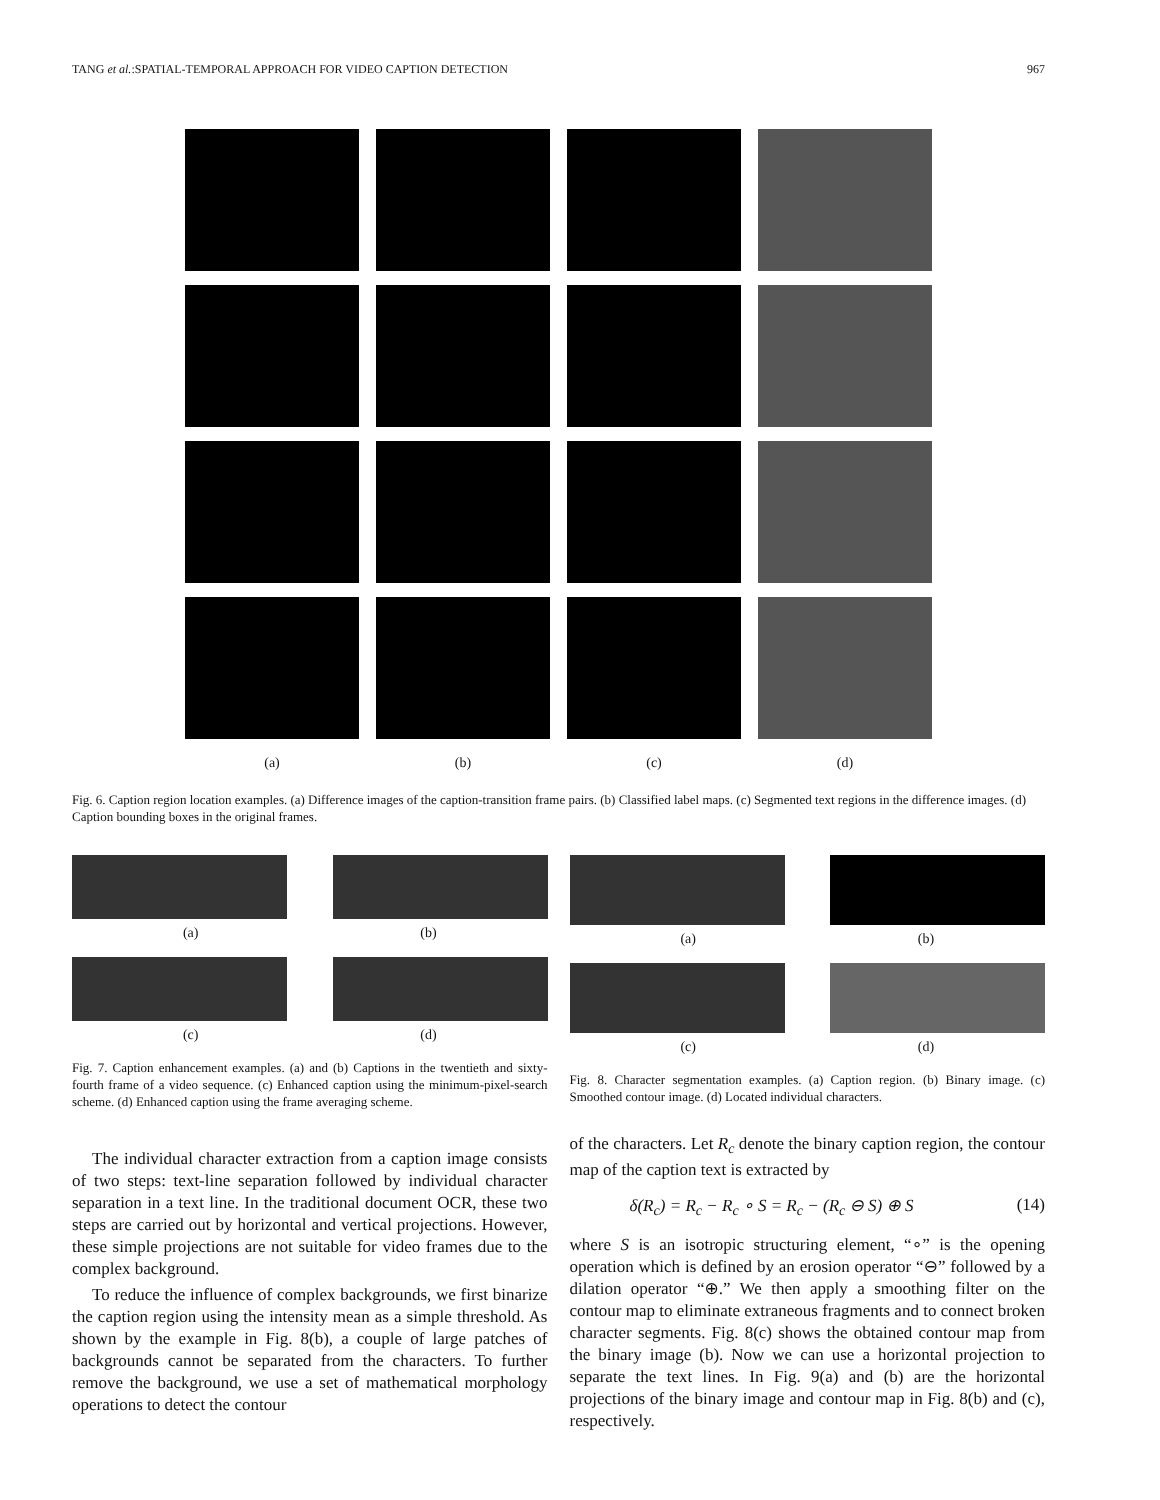TANG et al.:SPATIAL-TEMPORAL APPROACH FOR VIDEO CAPTION DETECTION 967
(a) (b) (c) (d)
Fig. 6. Caption region location examples. (a) Difference images of the caption-transition frame pairs. (b) Classified label maps. (c) Segmented text regions in the difference images. (d) Caption bounding boxes in the original frames.
(a) (b)
(c) (d)
Fig. 7. Caption enhancement examples. (a) and (b) Captions in the twentieth and sixty-fourth frame of a video sequence. (c) Enhanced caption using the minimum-pixel-search scheme. (d) Enhanced caption using the frame averaging scheme.
The individual character extraction from a caption image consists of two steps: text-line separation followed by individual character separation in a text line. In the traditional document OCR, these two steps are carried out by horizontal and vertical projections. However, these simple projections are not suitable for video frames due to the complex background.
To reduce the influence of complex backgrounds, we first binarize the caption region using the intensity mean as a simple threshold. As shown by the example in Fig. 8(b), a couple of large patches of backgrounds cannot be separated from the characters. To further remove the background, we use a set of mathematical morphology operations to detect the contour
(a) (b)
(c) (d)
Fig. 8. Character segmentation examples. (a) Caption region. (b) Binary image. (c) Smoothed contour image. (d) Located individual characters.
of the characters. Let R<sub>c</sub> denote the binary caption region, the contour map of the caption text is extracted by
δ(R<sub>c</sub>) = R<sub>c</sub> − R<sub>c</sub> ∘ S = R<sub>c</sub> − (R<sub>c</sub> ⊖ S) ⊕ S (14)
where S is an isotropic structuring element, “∘” is the opening operation which is defined by an erosion operator “⊖” followed by a dilation operator “⊕.” We then apply a smoothing filter on the contour map to eliminate extraneous fragments and to connect broken character segments. Fig. 8(c) shows the obtained contour map from the binary image (b). Now we can use a horizontal projection to separate the text lines. In Fig. 9(a) and (b) are the horizontal projections of the binary image and contour map in Fig. 8(b) and (c), respectively.